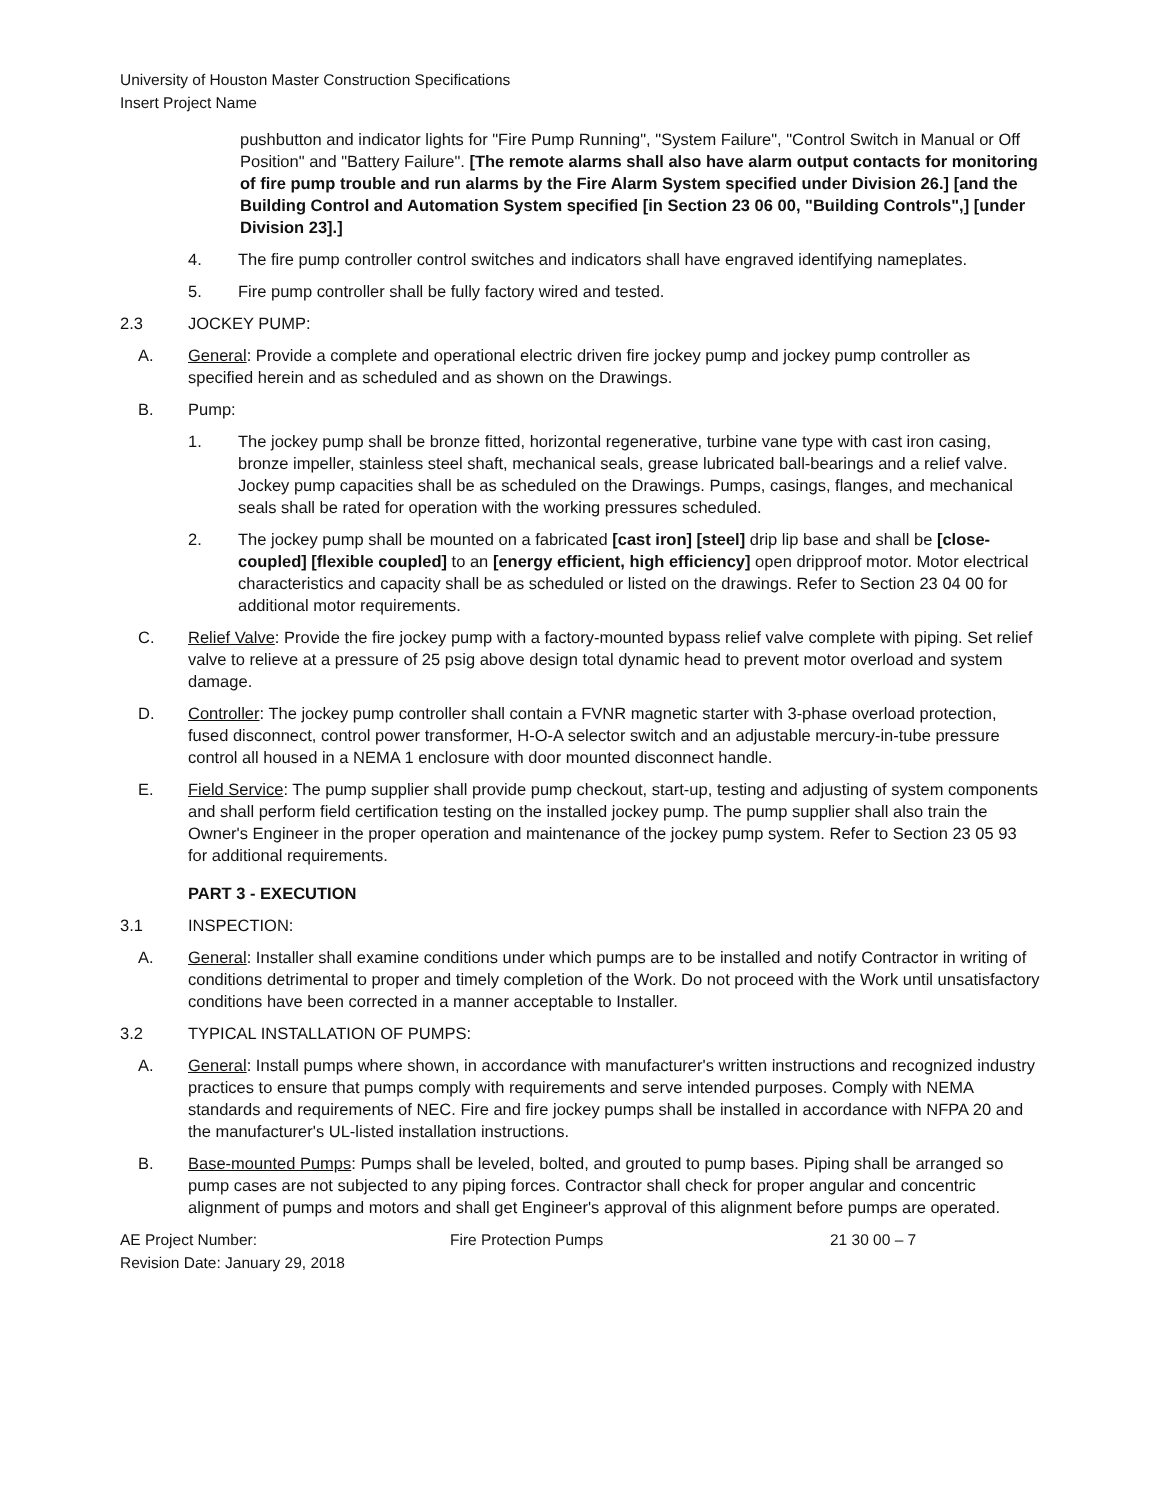University of Houston Master Construction Specifications
Insert Project Name
pushbutton and indicator lights for "Fire Pump Running", "System Failure", "Control Switch in Manual or Off Position" and "Battery Failure". [The remote alarms shall also have alarm output contacts for monitoring of fire pump trouble and run alarms by the Fire Alarm System specified under Division 26.] [and the Building Control and Automation System specified [in Section 23 06 00, "Building Controls",] [under Division 23].]
4. The fire pump controller control switches and indicators shall have engraved identifying nameplates.
5. Fire pump controller shall be fully factory wired and tested.
2.3 JOCKEY PUMP:
A. General: Provide a complete and operational electric driven fire jockey pump and jockey pump controller as specified herein and as scheduled and as shown on the Drawings.
B. Pump:
1. The jockey pump shall be bronze fitted, horizontal regenerative, turbine vane type with cast iron casing, bronze impeller, stainless steel shaft, mechanical seals, grease lubricated ball-bearings and a relief valve. Jockey pump capacities shall be as scheduled on the Drawings. Pumps, casings, flanges, and mechanical seals shall be rated for operation with the working pressures scheduled.
2. The jockey pump shall be mounted on a fabricated [cast iron] [steel] drip lip base and shall be [close-coupled] [flexible coupled] to an [energy efficient, high efficiency] open dripproof motor. Motor electrical characteristics and capacity shall be as scheduled or listed on the drawings. Refer to Section 23 04 00 for additional motor requirements.
C. Relief Valve: Provide the fire jockey pump with a factory-mounted bypass relief valve complete with piping. Set relief valve to relieve at a pressure of 25 psig above design total dynamic head to prevent motor overload and system damage.
D. Controller: The jockey pump controller shall contain a FVNR magnetic starter with 3-phase overload protection, fused disconnect, control power transformer, H-O-A selector switch and an adjustable mercury-in-tube pressure control all housed in a NEMA 1 enclosure with door mounted disconnect handle.
E. Field Service: The pump supplier shall provide pump checkout, start-up, testing and adjusting of system components and shall perform field certification testing on the installed jockey pump. The pump supplier shall also train the Owner's Engineer in the proper operation and maintenance of the jockey pump system. Refer to Section 23 05 93 for additional requirements.
PART 3 - EXECUTION
3.1 INSPECTION:
A. General: Installer shall examine conditions under which pumps are to be installed and notify Contractor in writing of conditions detrimental to proper and timely completion of the Work. Do not proceed with the Work until unsatisfactory conditions have been corrected in a manner acceptable to Installer.
3.2 TYPICAL INSTALLATION OF PUMPS:
A. General: Install pumps where shown, in accordance with manufacturer's written instructions and recognized industry practices to ensure that pumps comply with requirements and serve intended purposes. Comply with NEMA standards and requirements of NEC. Fire and fire jockey pumps shall be installed in accordance with NFPA 20 and the manufacturer's UL-listed installation instructions.
B. Base-mounted Pumps: Pumps shall be leveled, bolted, and grouted to pump bases. Piping shall be arranged so pump cases are not subjected to any piping forces. Contractor shall check for proper angular and concentric alignment of pumps and motors and shall get Engineer's approval of this alignment before pumps are operated.
AE Project Number:
Revision Date: January 29, 2018 Fire Protection Pumps 21 30 00 – 7